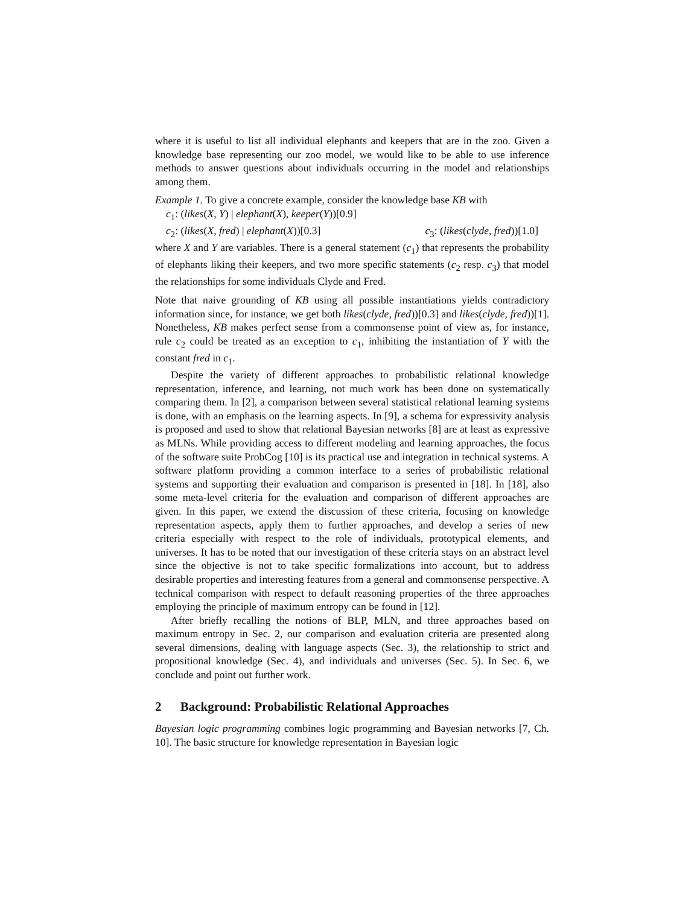where it is useful to list all individual elephants and keepers that are in the zoo. Given a knowledge base representing our zoo model, we would like to be able to use inference methods to answer questions about individuals occurring in the model and relationships among them.
Example 1. To give a concrete example, consider the knowledge base KB with
c<sub>1</sub>: (likes(X, Y) | elephant(X), keeper(Y))[0.9]
c<sub>2</sub>: (likes(X, fred) | elephant(X))[0.3] c<sub>3</sub>: (likes(clyde, fred))[1.0]
where X and Y are variables. There is a general statement (c<sub>1</sub>) that represents the probability of elephants liking their keepers, and two more specific statements (c<sub>2</sub> resp. c<sub>3</sub>) that model the relationships for some individuals Clyde and Fred.
Note that naive grounding of KB using all possible instantiations yields contradictory information since, for instance, we get both likes(clyde, fred))[0.3] and likes(clyde, fred))[1]. Nonetheless, KB makes perfect sense from a commonsense point of view as, for instance, rule c<sub>2</sub> could be treated as an exception to c<sub>1</sub>, inhibiting the instantiation of Y with the constant fred in c<sub>1</sub>.
Despite the variety of different approaches to probabilistic relational knowledge representation, inference, and learning, not much work has been done on systematically comparing them. In [2], a comparison between several statistical relational learning systems is done, with an emphasis on the learning aspects. In [9], a schema for expressivity analysis is proposed and used to show that relational Bayesian networks [8] are at least as expressive as MLNs. While providing access to different modeling and learning approaches, the focus of the software suite ProbCog [10] is its practical use and integration in technical systems. A software platform providing a common interface to a series of probabilistic relational systems and supporting their evaluation and comparison is presented in [18]. In [18], also some meta-level criteria for the evaluation and comparison of different approaches are given. In this paper, we extend the discussion of these criteria, focusing on knowledge representation aspects, apply them to further approaches, and develop a series of new criteria especially with respect to the role of individuals, prototypical elements, and universes. It has to be noted that our investigation of these criteria stays on an abstract level since the objective is not to take specific formalizations into account, but to address desirable properties and interesting features from a general and commonsense perspective. A technical comparison with respect to default reasoning properties of the three approaches employing the principle of maximum entropy can be found in [12].
After briefly recalling the notions of BLP, MLN, and three approaches based on maximum entropy in Sec. 2, our comparison and evaluation criteria are presented along several dimensions, dealing with language aspects (Sec. 3), the relationship to strict and propositional knowledge (Sec. 4), and individuals and universes (Sec. 5). In Sec. 6, we conclude and point out further work.
2 Background: Probabilistic Relational Approaches
Bayesian logic programming combines logic programming and Bayesian networks [7, Ch. 10]. The basic structure for knowledge representation in Bayesian logic